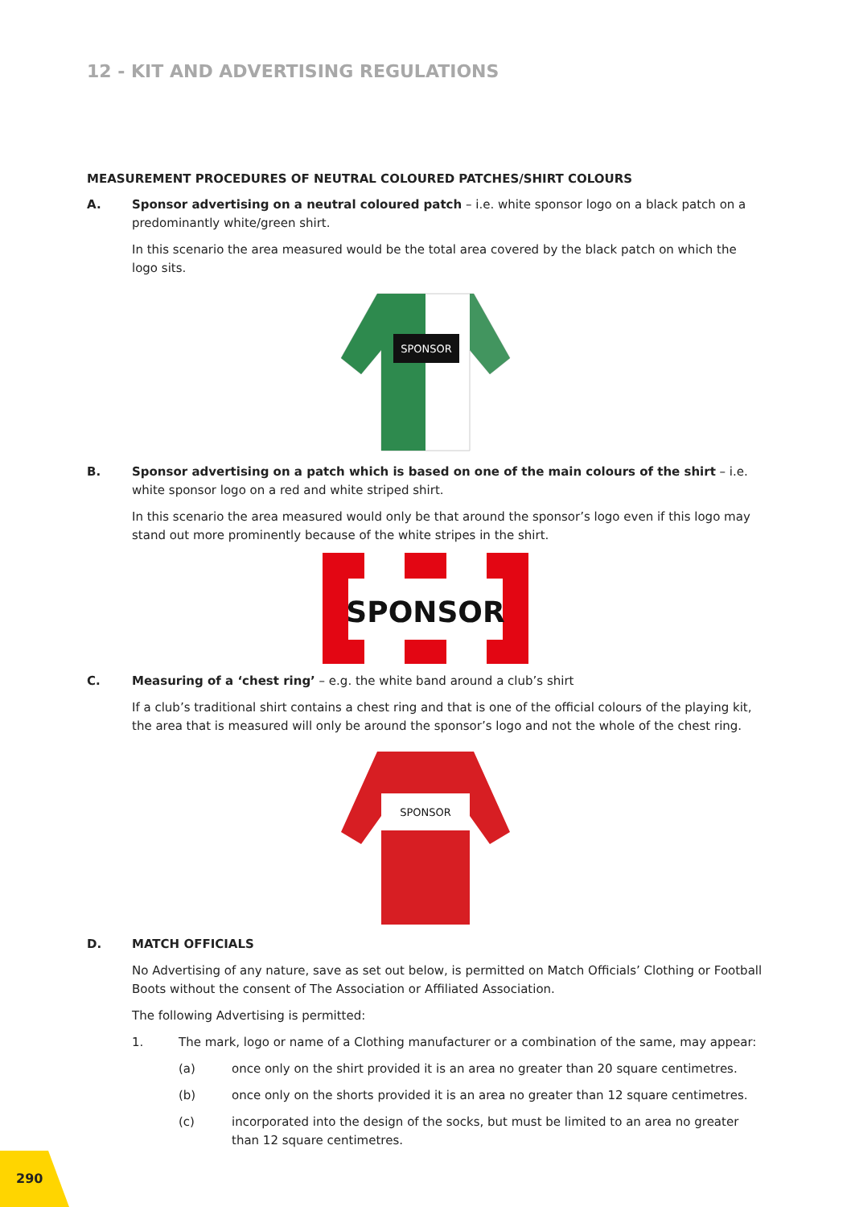12 - KIT AND ADVERTISING REGULATIONS
MEASUREMENT PROCEDURES OF NEUTRAL COLOURED PATCHES/SHIRT COLOURS
A. Sponsor advertising on a neutral coloured patch – i.e. white sponsor logo on a black patch on a predominantly white/green shirt.
In this scenario the area measured would be the total area covered by the black patch on which the logo sits.
SPONSOR
B. Sponsor advertising on a patch which is based on one of the main colours of the shirt – i.e. white sponsor logo on a red and white striped shirt.
In this scenario the area measured would only be that around the sponsor’s logo even if this logo may stand out more prominently because of the white stripes in the shirt.
SPONSOR
C. Measuring of a ‘chest ring’ – e.g. the white band around a club’s shirt
If a club’s traditional shirt contains a chest ring and that is one of the official colours of the playing kit, the area that is measured will only be around the sponsor’s logo and not the whole of the chest ring.
SPONSOR
D. MATCH OFFICIALS
No Advertising of any nature, save as set out below, is permitted on Match Officials’ Clothing or Football Boots without the consent of The Association or Affiliated Association.
The following Advertising is permitted:
1. The mark, logo or name of a Clothing manufacturer or a combination of the same, may appear:
(a) once only on the shirt provided it is an area no greater than 20 square centimetres.
(b) once only on the shorts provided it is an area no greater than 12 square centimetres.
(c) incorporated into the design of the socks, but must be limited to an area no greater than 12 square centimetres.
290